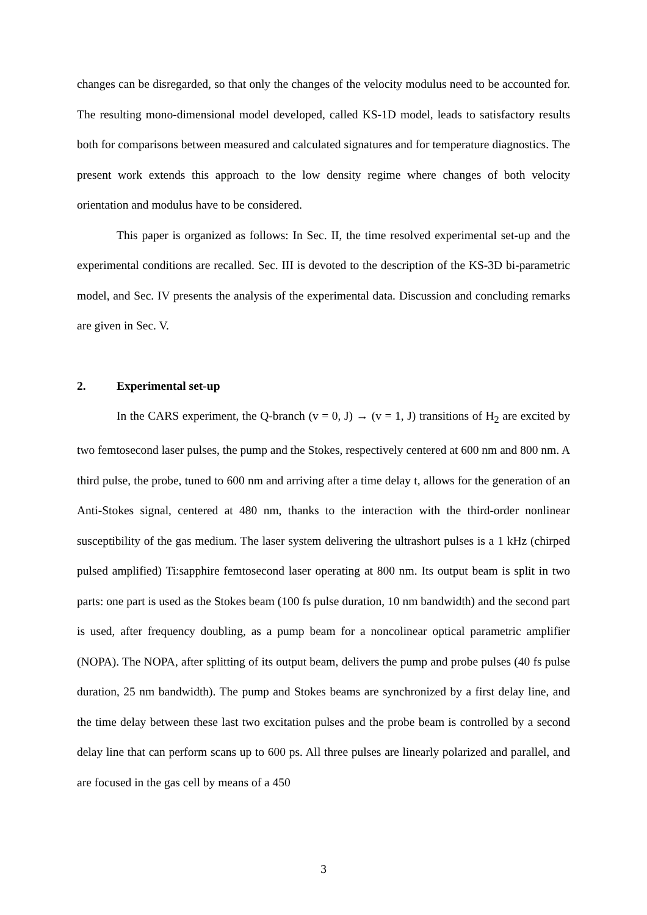changes can be disregarded, so that only the changes of the velocity modulus need to be accounted for. The resulting mono-dimensional model developed, called KS-1D model, leads to satisfactory results both for comparisons between measured and calculated signatures and for temperature diagnostics. The present work extends this approach to the low density regime where changes of both velocity orientation and modulus have to be considered.
This paper is organized as follows: In Sec. II, the time resolved experimental set-up and the experimental conditions are recalled. Sec. III is devoted to the description of the KS-3D bi-parametric model, and Sec. IV presents the analysis of the experimental data. Discussion and concluding remarks are given in Sec. V.
2. Experimental set-up
In the CARS experiment, the Q-branch (v = 0, J) → (v = 1, J) transitions of H<sub>2</sub> are excited by two femtosecond laser pulses, the pump and the Stokes, respectively centered at 600 nm and 800 nm. A third pulse, the probe, tuned to 600 nm and arriving after a time delay t, allows for the generation of an Anti-Stokes signal, centered at 480 nm, thanks to the interaction with the third-order nonlinear susceptibility of the gas medium. The laser system delivering the ultrashort pulses is a 1 kHz (chirped pulsed amplified) Ti:sapphire femtosecond laser operating at 800 nm. Its output beam is split in two parts: one part is used as the Stokes beam (100 fs pulse duration, 10 nm bandwidth) and the second part is used, after frequency doubling, as a pump beam for a noncolinear optical parametric amplifier (NOPA). The NOPA, after splitting of its output beam, delivers the pump and probe pulses (40 fs pulse duration, 25 nm bandwidth). The pump and Stokes beams are synchronized by a first delay line, and the time delay between these last two excitation pulses and the probe beam is controlled by a second delay line that can perform scans up to 600 ps. All three pulses are linearly polarized and parallel, and are focused in the gas cell by means of a 450
3